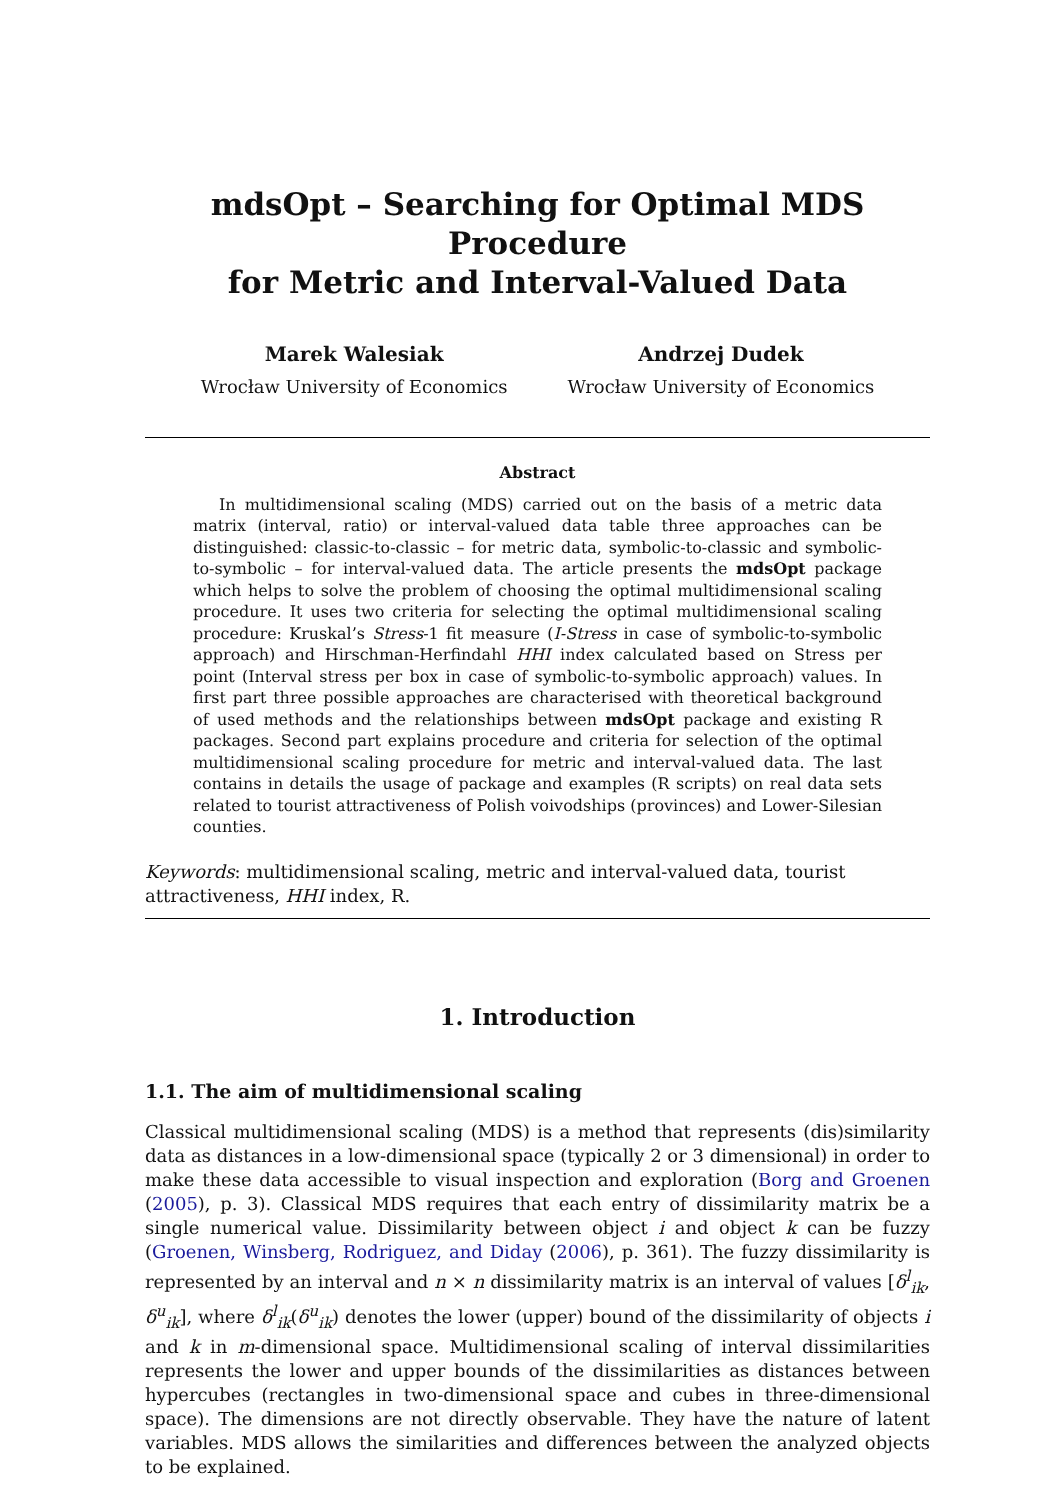mdsOpt – Searching for Optimal MDS Procedure
for Metric and Interval-Valued Data
Marek Walesiak
Wrocław University of Economics
Andrzej Dudek
Wrocław University of Economics
Abstract
In multidimensional scaling (MDS) carried out on the basis of a metric data matrix (interval, ratio) or interval-valued data table three approaches can be distinguished: classic-to-classic – for metric data, symbolic-to-classic and symbolic-to-symbolic – for interval-valued data. The article presents the mdsOpt package which helps to solve the problem of choosing the optimal multidimensional scaling procedure. It uses two criteria for selecting the optimal multidimensional scaling procedure: Kruskal’s Stress-1 fit measure (I-Stress in case of symbolic-to-symbolic approach) and Hirschman-Herfindahl HHI index calculated based on Stress per point (Interval stress per box in case of symbolic-to-symbolic approach) values. In first part three possible approaches are characterised with theoretical background of used methods and the relationships between mdsOpt package and existing R packages. Second part explains procedure and criteria for selection of the optimal multidimensional scaling procedure for metric and interval-valued data. The last contains in details the usage of package and examples (R scripts) on real data sets related to tourist attractiveness of Polish voivodships (provinces) and Lower-Silesian counties.
Keywords: multidimensional scaling, metric and interval-valued data, tourist attractiveness, HHI index, R.
1. Introduction
1.1. The aim of multidimensional scaling
Classical multidimensional scaling (MDS) is a method that represents (dis)similarity data as distances in a low-dimensional space (typically 2 or 3 dimensional) in order to make these data accessible to visual inspection and exploration (Borg and Groenen (2005), p. 3). Classical MDS requires that each entry of dissimilarity matrix be a single numerical value. Dissimilarity between object i and object k can be fuzzy (Groenen, Winsberg, Rodriguez, and Diday (2006), p. 361). The fuzzy dissimilarity is represented by an interval and n × n dissimilarity matrix is an interval of values [δ<sup>l</sup><sub>ik</sub>, δ<sup>u</sup><sub>ik</sub>], where δ<sup>l</sup><sub>ik</sub>(δ<sup>u</sup><sub>ik</sub>) denotes the lower (upper) bound of the dissimilarity of objects i and k in m-dimensional space. Multidimensional scaling of interval dissimilarities represents the lower and upper bounds of the dissimilarities as distances between hypercubes (rectangles in two-dimensional space and cubes in three-dimensional space). The dimensions are not directly observable. They have the nature of latent variables. MDS allows the similarities and differences between the analyzed objects to be explained.